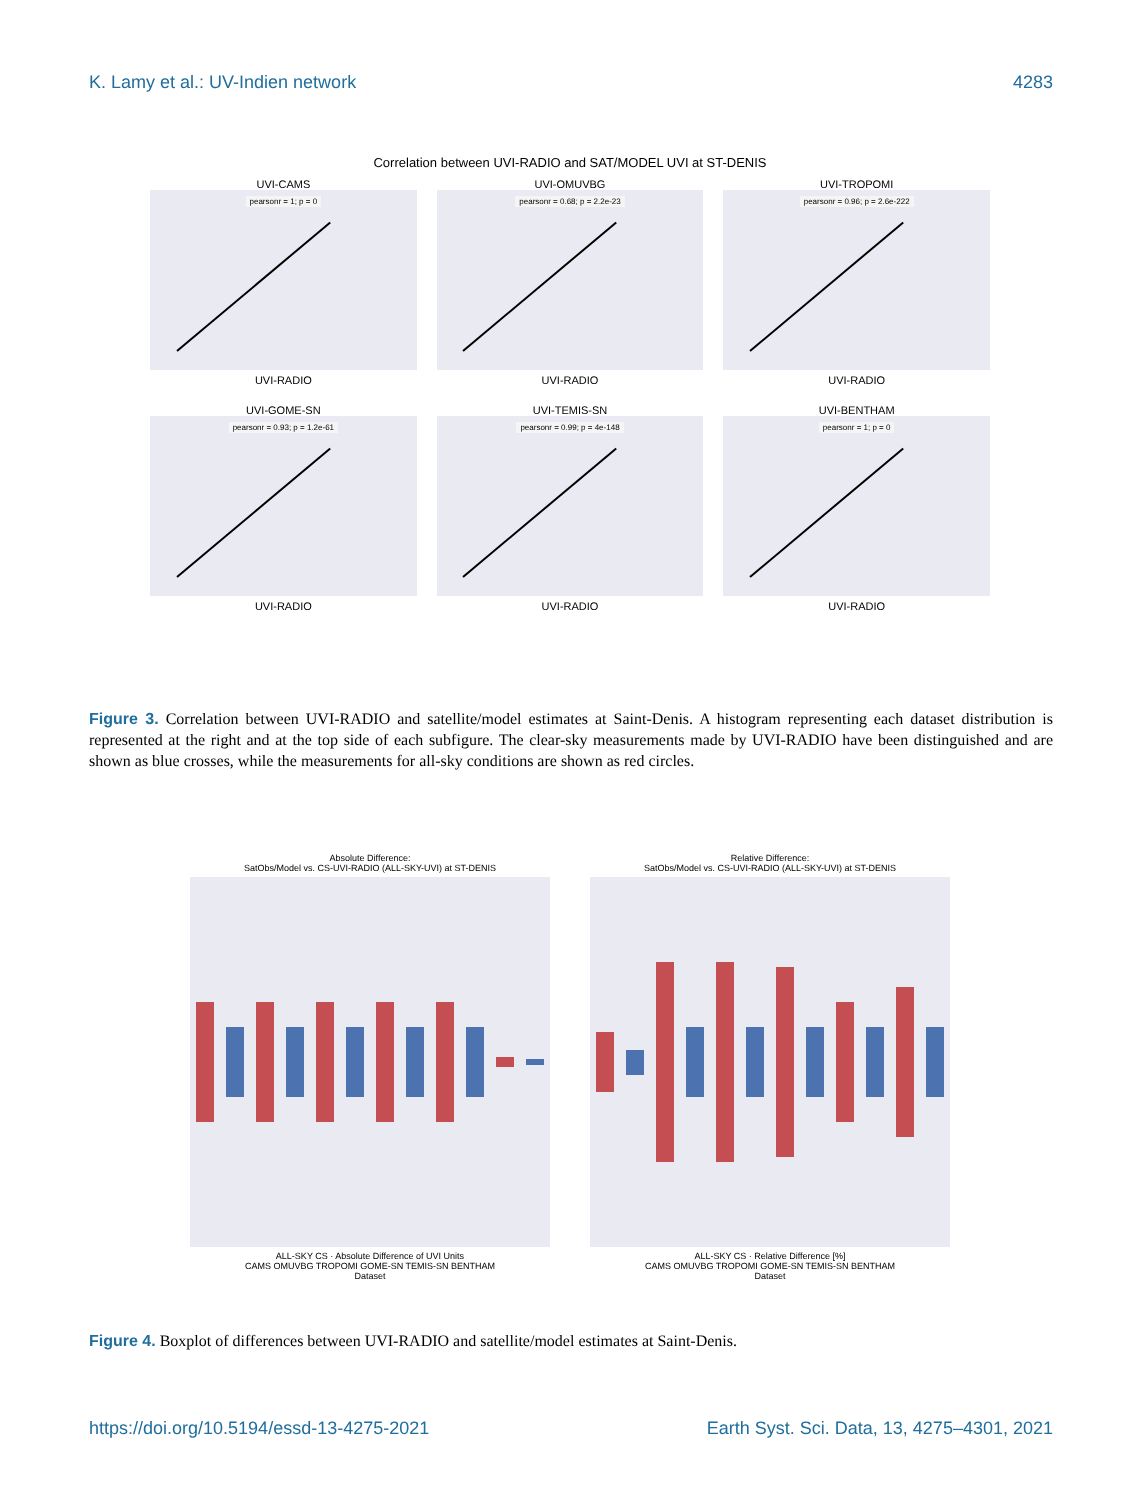K. Lamy et al.: UV-Indien network 4283
Correlation between UVI-RADIO and SAT/MODEL UVI at ST-DENIS
UVI-CAMS
pearsonr = 1; p = 0
UVI-RADIO
UVI-OMUVBG
pearsonr = 0.68; p = 2.2e-23
UVI-RADIO
UVI-TROPOMI
pearsonr = 0.96; p = 2.6e-222
UVI-RADIO
UVI-GOME-SN
pearsonr = 0.93; p = 1.2e-61
UVI-RADIO
UVI-TEMIS-SN
pearsonr = 0.99; p = 4e-148
UVI-RADIO
UVI-BENTHAM
pearsonr = 1; p = 0
UVI-RADIO
Figure 3. Correlation between UVI-RADIO and satellite/model estimates at Saint-Denis. A histogram representing each dataset distribution is represented at the right and at the top side of each subfigure. The clear-sky measurements made by UVI-RADIO have been distinguished and are shown as blue crosses, while the measurements for all-sky conditions are shown as red circles.
Absolute Difference:
SatObs/Model vs. CS-UVI-RADIO (ALL-SKY-UVI) at ST-DENIS
ALL-SKY CS · Absolute Difference of UVI Units
CAMS OMUVBG TROPOMI GOME-SN TEMIS-SN BENTHAM
Dataset
Relative Difference:
SatObs/Model vs. CS-UVI-RADIO (ALL-SKY-UVI) at ST-DENIS
ALL-SKY CS · Relative Difference [%]
CAMS OMUVBG TROPOMI GOME-SN TEMIS-SN BENTHAM
Dataset
Figure 4. Boxplot of differences between UVI-RADIO and satellite/model estimates at Saint-Denis.
https://doi.org/10.5194/essd-13-4275-2021 Earth Syst. Sci. Data, 13, 4275–4301, 2021